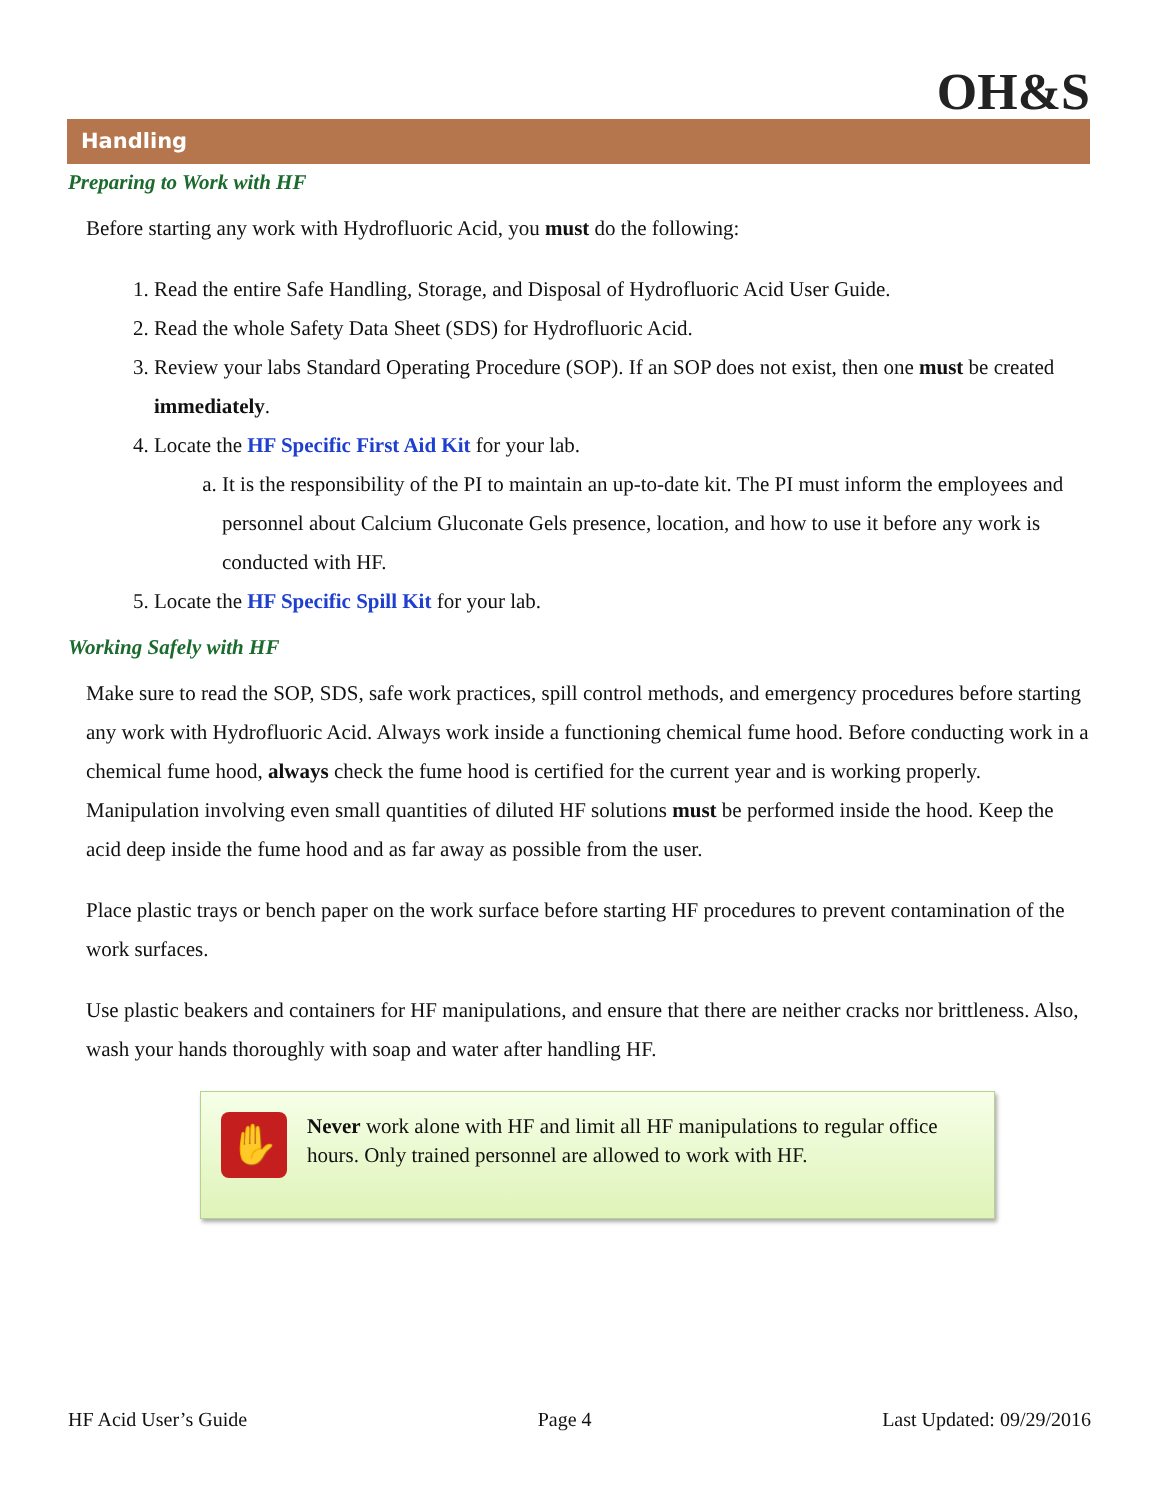OH&S
Handling
Preparing to Work with HF
Before starting any work with Hydrofluoric Acid, you must do the following:
1. Read the entire Safe Handling, Storage, and Disposal of Hydrofluoric Acid User Guide.
2. Read the whole Safety Data Sheet (SDS) for Hydrofluoric Acid.
3. Review your labs Standard Operating Procedure (SOP). If an SOP does not exist, then one must be created immediately.
4. Locate the HF Specific First Aid Kit for your lab.
a. It is the responsibility of the PI to maintain an up-to-date kit. The PI must inform the employees and personnel about Calcium Gluconate Gels presence, location, and how to use it before any work is conducted with HF.
5. Locate the HF Specific Spill Kit for your lab.
Working Safely with HF
Make sure to read the SOP, SDS, safe work practices, spill control methods, and emergency procedures before starting any work with Hydrofluoric Acid. Always work inside a functioning chemical fume hood. Before conducting work in a chemical fume hood, always check the fume hood is certified for the current year and is working properly. Manipulation involving even small quantities of diluted HF solutions must be performed inside the hood. Keep the acid deep inside the fume hood and as far away as possible from the user.
Place plastic trays or bench paper on the work surface before starting HF procedures to prevent contamination of the work surfaces.
Use plastic beakers and containers for HF manipulations, and ensure that there are neither cracks nor brittleness. Also, wash your hands thoroughly with soap and water after handling HF.
✋
Never work alone with HF and limit all HF manipulations to regular office hours. Only trained personnel are allowed to work with HF.
HF Acid User’s Guide Page 4 Last Updated: 09/29/2016